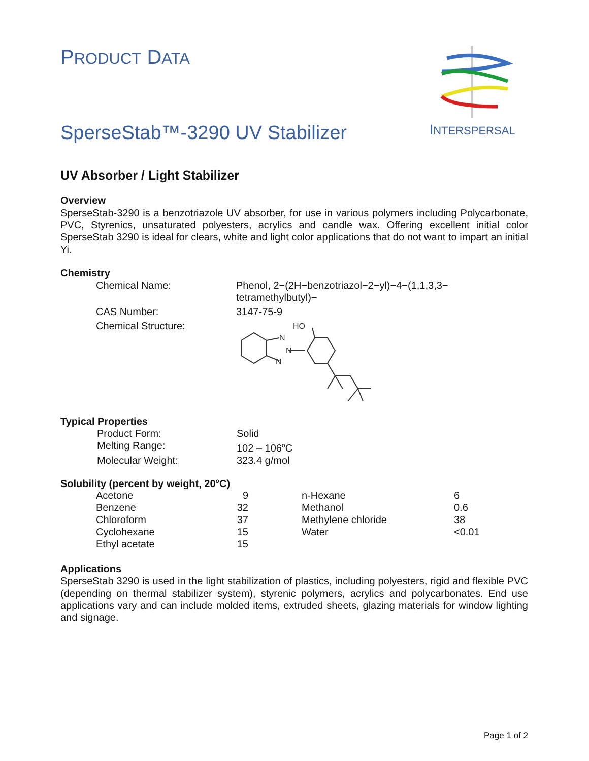PRODUCT DATA
SperseStab™-3290 UV Stabilizer
INTERSPERSAL
UV Absorber / Light Stabilizer
Overview
SperseStab-3290 is a benzotriazole UV absorber, for use in various polymers including Polycarbonate, PVC, Styrenics, unsaturated polyesters, acrylics and candle wax. Offering excellent initial color SperseStab 3290 is ideal for clears, white and light color applications that do not want to impart an initial Yi.
Chemistry
| Chemical Name: | Phenol, 2−(2H−benzotriazol−2−yl)−4−(1,1,3,3− tetramethylbutyl)− |
| CAS Number: | 3147-75-9 |
| Chemical Structure: | HO N N N |
Typical Properties
| Product Form: | Solid |
| Melting Range: | 102 – 106<sup>o</sup>C |
| Molecular Weight: | 323.4 g/mol |
Solubility (percent by weight, 20<sup>o</sup>C)
| Acetone | 9 | | n-Hexane | 6 |
| Benzene | 32 | | Methanol | 0.6 |
| Chloroform | 37 | | Methylene chloride | 38 |
| Cyclohexane | 15 | | Water | <0.01 |
| Ethyl acetate | 15 | | | |
Applications
SperseStab 3290 is used in the light stabilization of plastics, including polyesters, rigid and flexible PVC (depending on thermal stabilizer system), styrenic polymers, acrylics and polycarbonates. End use applications vary and can include molded items, extruded sheets, glazing materials for window lighting and signage.
Page 1 of 2